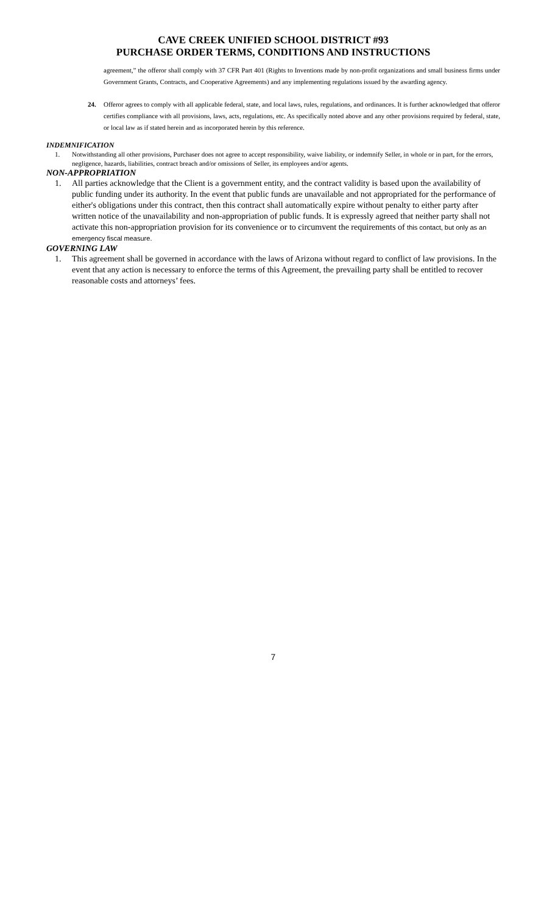CAVE CREEK UNIFIED SCHOOL DISTRICT #93
PURCHASE ORDER TERMS, CONDITIONS AND INSTRUCTIONS
agreement,” the offeror shall comply with 37 CFR Part 401 (Rights to Inventions made by non-profit organizations and small business firms under Government Grants, Contracts, and Cooperative Agreements) and any implementing regulations issued by the awarding agency.
24. Offeror agrees to comply with all applicable federal, state, and local laws, rules, regulations, and ordinances. It is further acknowledged that offeror certifies compliance with all provisions, laws, acts, regulations, etc. As specifically noted above and any other provisions required by federal, state, or local law as if stated herein and as incorporated herein by this reference.
INDEMNIFICATION
1. Notwithstanding all other provisions, Purchaser does not agree to accept responsibility, waive liability, or indemnify Seller, in whole or in part, for the errors, negligence, hazards, liabilities, contract breach and/or omissions of Seller, its employees and/or agents.
NON-APPROPRIATION
1. All parties acknowledge that the Client is a government entity, and the contract validity is based upon the availability of public funding under its authority. In the event that public funds are unavailable and not appropriated for the performance of either's obligations under this contract, then this contract shall automatically expire without penalty to either party after written notice of the unavailability and non-appropriation of public funds. It is expressly agreed that neither party shall not activate this non-appropriation provision for its convenience or to circumvent the requirements of this contact, but only as an emergency fiscal measure.
GOVERNING LAW
1. This agreement shall be governed in accordance with the laws of Arizona without regard to conflict of law provisions. In the event that any action is necessary to enforce the terms of this Agreement, the prevailing party shall be entitled to recover reasonable costs and attorneys’ fees.
7